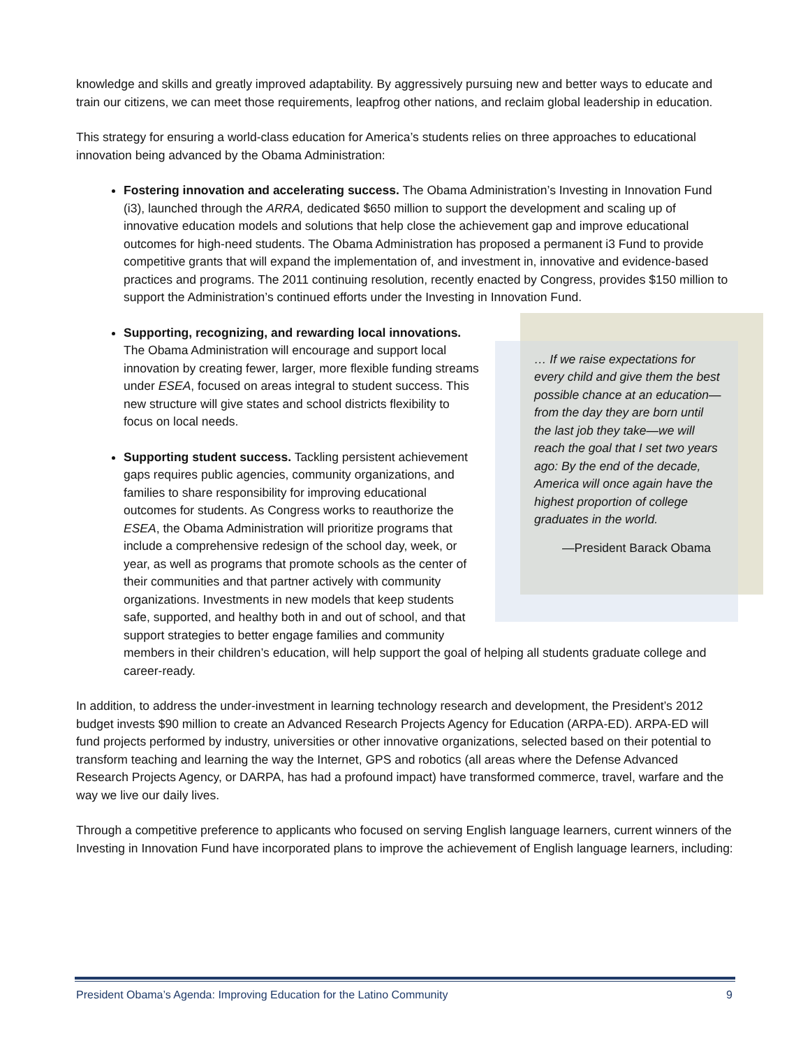knowledge and skills and greatly improved adaptability. By aggressively pursuing new and better ways to educate and train our citizens, we can meet those requirements, leapfrog other nations, and reclaim global leadership in education.
This strategy for ensuring a world-class education for America’s students relies on three approaches to educational innovation being advanced by the Obama Administration:
Fostering innovation and accelerating success. The Obama Administration’s Investing in Innovation Fund (i3), launched through the ARRA, dedicated $650 million to support the development and scaling up of innovative education models and solutions that help close the achievement gap and improve educational outcomes for high-need students. The Obama Administration has proposed a permanent i3 Fund to provide competitive grants that will expand the implementation of, and investment in, innovative and evidence-based practices and programs. The 2011 continuing resolution, recently enacted by Congress, provides $150 million to support the Administration’s continued efforts under the Investing in Innovation Fund.
… If we raise expectations for every child and give them the best possible chance at an education—from the day they are born until the last job they take—we will reach the goal that I set two years ago: By the end of the decade, America will once again have the highest proportion of college graduates in the world.
—President Barack Obama
Supporting, recognizing, and rewarding local innovations. The Obama Administration will encourage and support local innovation by creating fewer, larger, more flexible funding streams under ESEA, focused on areas integral to student success. This new structure will give states and school districts flexibility to focus on local needs.
Supporting student success. Tackling persistent achievement gaps requires public agencies, community organizations, and families to share responsibility for improving educational outcomes for students. As Congress works to reauthorize the ESEA, the Obama Administration will prioritize programs that include a comprehensive redesign of the school day, week, or year, as well as programs that promote schools as the center of their communities and that partner actively with community organizations. Investments in new models that keep students safe, supported, and healthy both in and out of school, and that support strategies to better engage families and community members in their children’s education, will help support the goal of helping all students graduate college and career-ready.
In addition, to address the under-investment in learning technology research and development, the President’s 2012 budget invests $90 million to create an Advanced Research Projects Agency for Education (ARPA-ED). ARPA-ED will fund projects performed by industry, universities or other innovative organizations, selected based on their potential to transform teaching and learning the way the Internet, GPS and robotics (all areas where the Defense Advanced Research Projects Agency, or DARPA, has had a profound impact) have transformed commerce, travel, warfare and the way we live our daily lives.
Through a competitive preference to applicants who focused on serving English language learners, current winners of the Investing in Innovation Fund have incorporated plans to improve the achievement of English language learners, including:
President Obama’s Agenda: Improving Education for the Latino Community 9